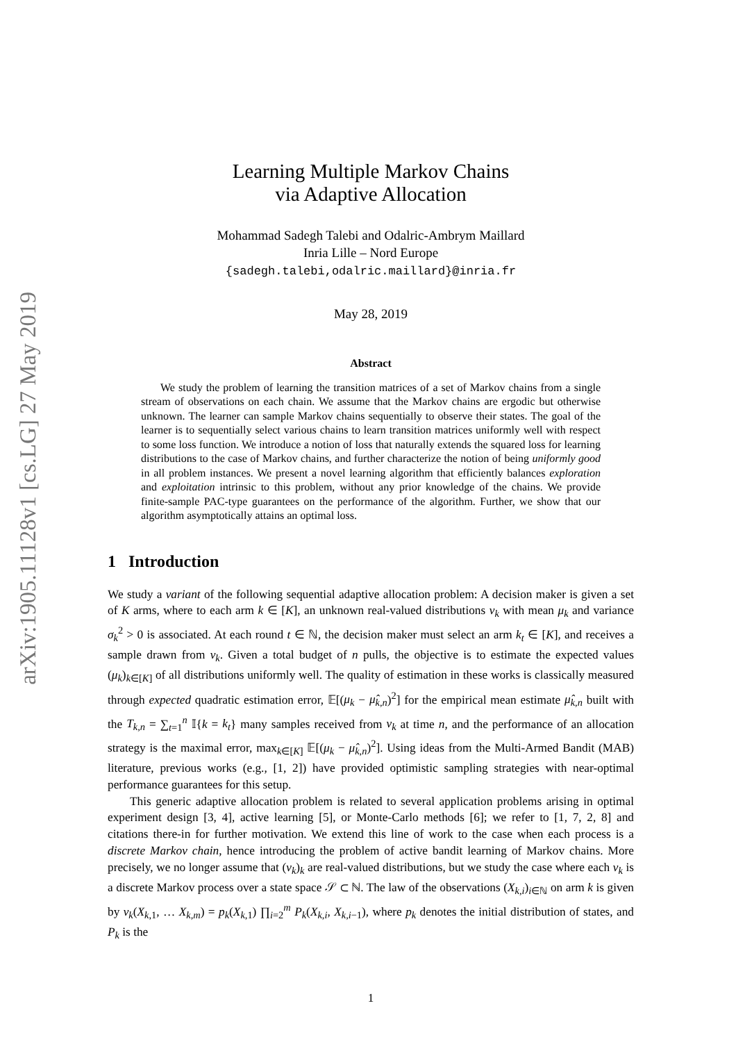arXiv:1905.11128v1 [cs.LG] 27 May 2019
Learning Multiple Markov Chains
via Adaptive Allocation
Mohammad Sadegh Talebi and Odalric-Ambrym Maillard
Inria Lille – Nord Europe
{sadegh.talebi,odalric.maillard}@inria.fr
May 28, 2019
Abstract
We study the problem of learning the transition matrices of a set of Markov chains from a single stream of observations on each chain. We assume that the Markov chains are ergodic but otherwise unknown. The learner can sample Markov chains sequentially to observe their states. The goal of the learner is to sequentially select various chains to learn transition matrices uniformly well with respect to some loss function. We introduce a notion of loss that naturally extends the squared loss for learning distributions to the case of Markov chains, and further characterize the notion of being uniformly good in all problem instances. We present a novel learning algorithm that efficiently balances exploration and exploitation intrinsic to this problem, without any prior knowledge of the chains. We provide finite-sample PAC-type guarantees on the performance of the algorithm. Further, we show that our algorithm asymptotically attains an optimal loss.
1 Introduction
We study a variant of the following sequential adaptive allocation problem: A decision maker is given a set of K arms, where to each arm k ∈ [K], an unknown real-valued distributions ν<sub>k</sub> with mean μ<sub>k</sub> and variance σ<sub>k</sub><sup>2</sup> > 0 is associated. At each round t ∈ ℕ, the decision maker must select an arm k<sub>t</sub> ∈ [K], and receives a sample drawn from ν<sub>k</sub>. Given a total budget of n pulls, the objective is to estimate the expected values (μ<sub>k</sub>)<sub>k∈[K]</sub> of all distributions uniformly well. The quality of estimation in these works is classically measured through expected quadratic estimation error, 𝔼[(μ<sub>k</sub> − μ̂<sub>k,n</sub>)<sup>2</sup>] for the empirical mean estimate μ̂<sub>k,n</sub> built with the T<sub>k,n</sub> = ∑<sub>t=1</sub><sup>n</sup> 𝕀{k = k<sub>t</sub>} many samples received from ν<sub>k</sub> at time n, and the performance of an allocation strategy is the maximal error, max<sub>k∈[K]</sub> 𝔼[(μ<sub>k</sub> − μ̂<sub>k,n</sub>)<sup>2</sup>]. Using ideas from the Multi-Armed Bandit (MAB) literature, previous works (e.g., [1, 2]) have provided optimistic sampling strategies with near-optimal performance guarantees for this setup.
This generic adaptive allocation problem is related to several application problems arising in optimal experiment design [3, 4], active learning [5], or Monte-Carlo methods [6]; we refer to [1, 7, 2, 8] and citations there-in for further motivation. We extend this line of work to the case when each process is a discrete Markov chain, hence introducing the problem of active bandit learning of Markov chains. More precisely, we no longer assume that (ν<sub>k</sub>)<sub>k</sub> are real-valued distributions, but we study the case where each ν<sub>k</sub> is a discrete Markov process over a state space 𝒮 ⊂ ℕ. The law of the observations (X<sub>k,i</sub>)<sub>i∈ℕ</sub> on arm k is given by ν<sub>k</sub>(X<sub>k,1</sub>, … X<sub>k,m</sub>) = p<sub>k</sub>(X<sub>k,1</sub>) ∏<sub>i=2</sub><sup>m</sup> P<sub>k</sub>(X<sub>k,i</sub>, X<sub>k,i−1</sub>), where p<sub>k</sub> denotes the initial distribution of states, and P<sub>k</sub> is the
1